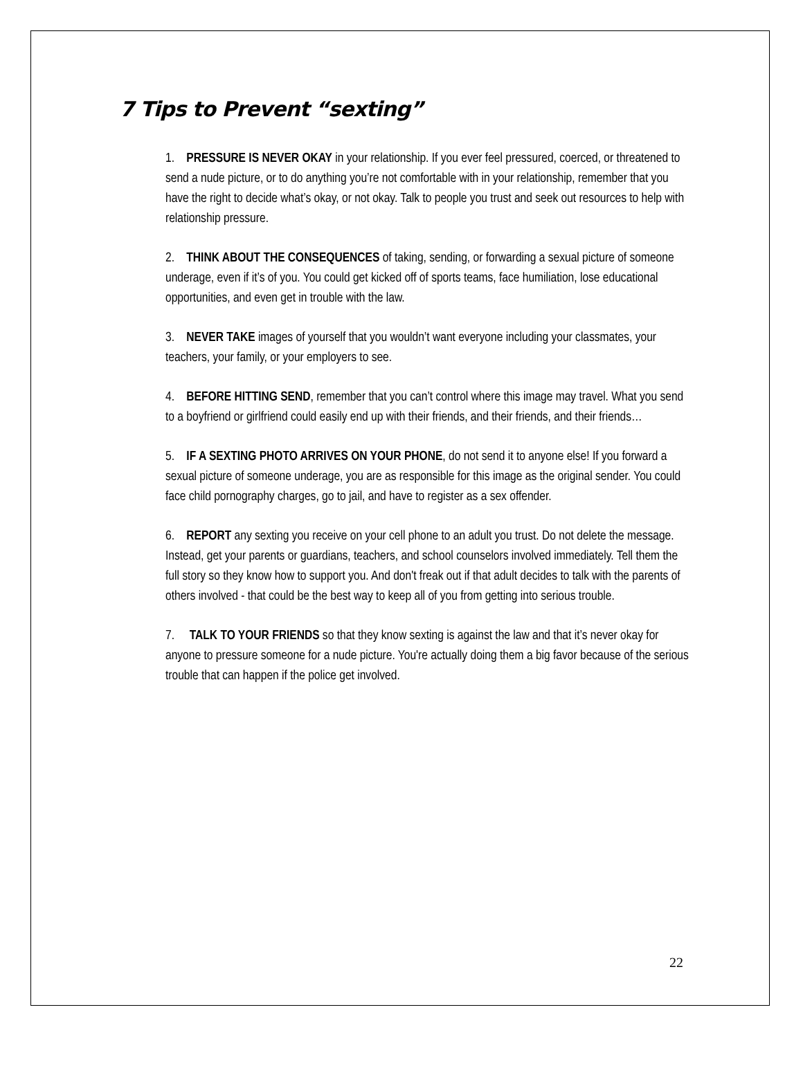7 Tips to Prevent “sexting”
1. PRESSURE IS NEVER OKAY in your relationship. If you ever feel pressured, coerced, or threatened to send a nude picture, or to do anything you’re not comfortable with in your relationship, remember that you have the right to decide what’s okay, or not okay. Talk to people you trust and seek out resources to help with relationship pressure.
2. THINK ABOUT THE CONSEQUENCES of taking, sending, or forwarding a sexual picture of someone underage, even if it’s of you. You could get kicked off of sports teams, face humiliation, lose educational opportunities, and even get in trouble with the law.
3. NEVER TAKE images of yourself that you wouldn’t want everyone including your classmates, your teachers, your family, or your employers to see.
4. BEFORE HITTING SEND, remember that you can’t control where this image may travel. What you send to a boyfriend or girlfriend could easily end up with their friends, and their friends, and their friends…
5. IF A SEXTING PHOTO ARRIVES ON YOUR PHONE, do not send it to anyone else! If you forward a sexual picture of someone underage, you are as responsible for this image as the original sender. You could face child pornography charges, go to jail, and have to register as a sex offender.
6. REPORT any sexting you receive on your cell phone to an adult you trust. Do not delete the message. Instead, get your parents or guardians, teachers, and school counselors involved immediately. Tell them the full story so they know how to support you. And don't freak out if that adult decides to talk with the parents of others involved - that could be the best way to keep all of you from getting into serious trouble.
7. TALK TO YOUR FRIENDS so that they know sexting is against the law and that it’s never okay for anyone to pressure someone for a nude picture. You're actually doing them a big favor because of the serious trouble that can happen if the police get involved.
22